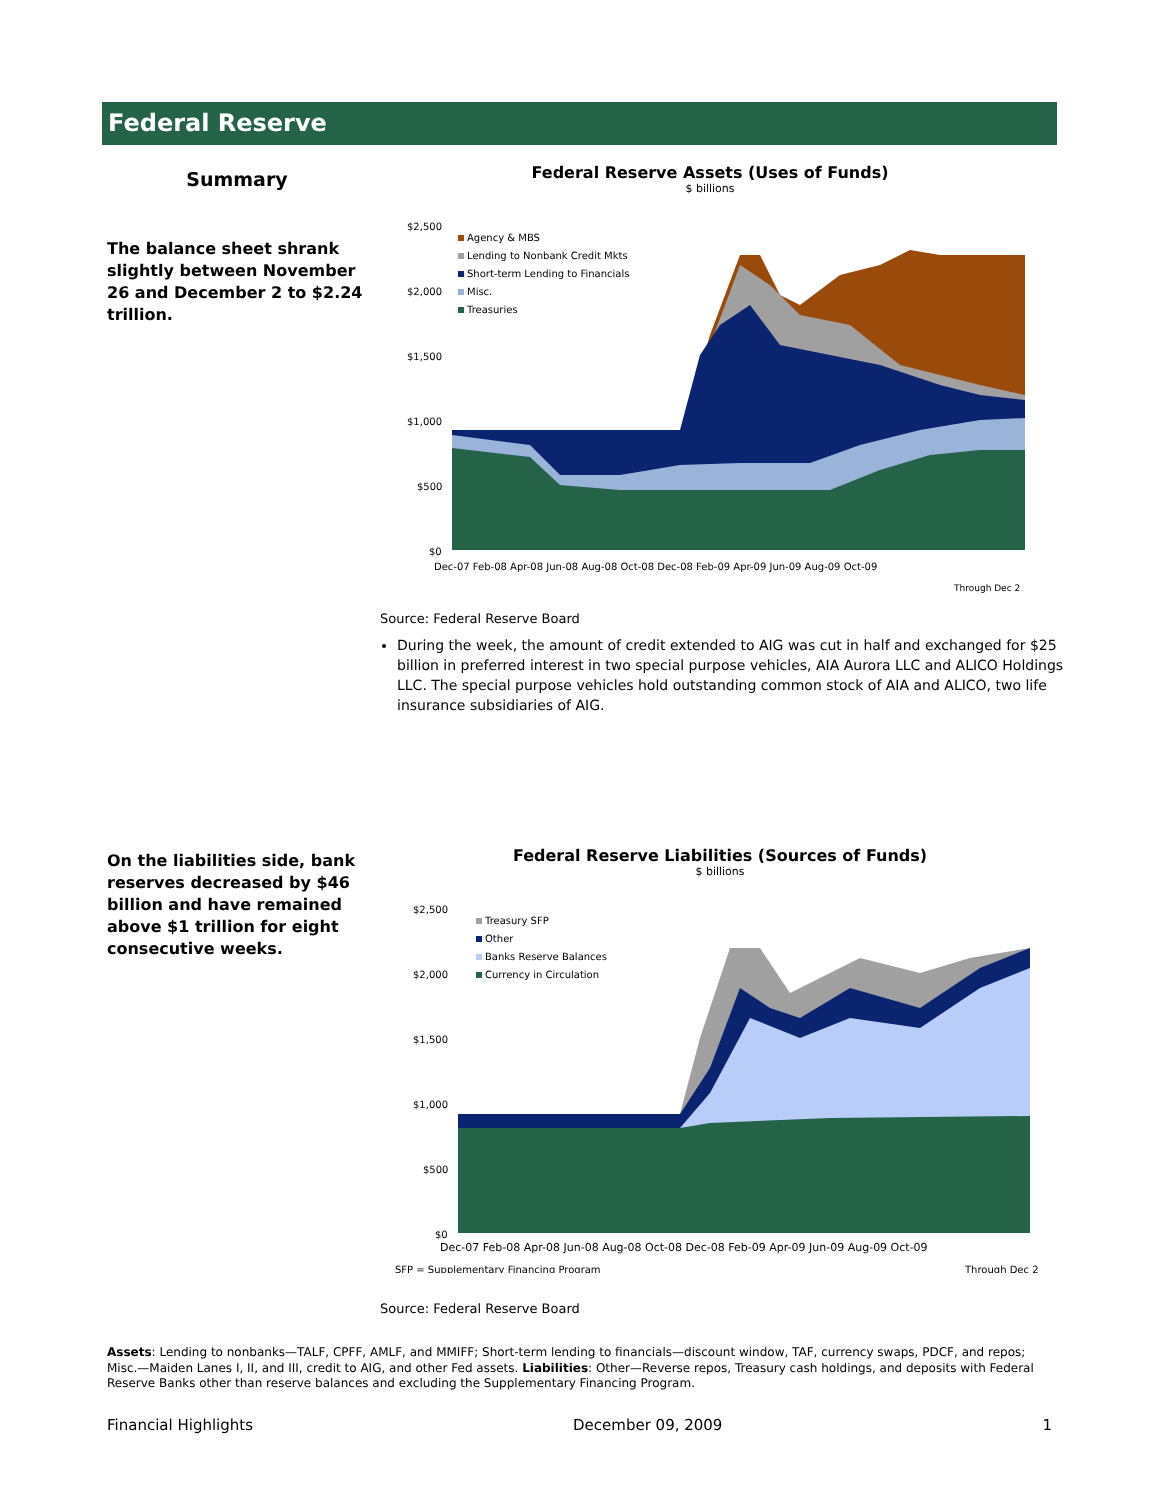Federal Reserve
Summary
The balance sheet shrank slightly between November 26 and December 2 to $2.24 trillion.
Federal Reserve Assets (Uses of Funds)
$ billions
$2,500
$2,000
$1,500
$1,000
$500
$0
Agency & MBS
Lending to Nonbank Credit Mkts
Short-term Lending to Financials
Misc.
Treasuries
Dec-07 Feb-08 Apr-08 Jun-08 Aug-08 Oct-08 Dec-08 Feb-09 Apr-09 Jun-09 Aug-09 Oct-09
Through Dec 2
Source: Federal Reserve Board
During the week, the amount of credit extended to AIG was cut in half and exchanged for $25 billion in preferred interest in two special purpose vehicles, AIA Aurora LLC and ALICO Holdings LLC. The special purpose vehicles hold outstanding common stock of AIA and ALICO, two life insurance subsidiaries of AIG.
On the liabilities side, bank reserves decreased by $46 billion and have remained above $1 trillion for eight consecutive weeks.
Federal Reserve Liabilities (Sources of Funds)
$ billions
$2,500
$2,000
$1,500
$1,000
$500
$0
Treasury SFP
Other
Banks Reserve Balances
Currency in Circulation
Dec-07 Feb-08 Apr-08 Jun-08 Aug-08 Oct-08 Dec-08 Feb-09 Apr-09 Jun-09 Aug-09 Oct-09
SFP = Supplementary Financing Program
Through Dec 2
Source: Federal Reserve Board
Assets: Lending to nonbanks—TALF, CPFF, AMLF, and MMIFF; Short-term lending to financials—discount window, TAF, currency swaps, PDCF, and repos; Misc.—Maiden Lanes I, II, and III, credit to AIG, and other Fed assets. Liabilities: Other—Reverse repos, Treasury cash holdings, and deposits with Federal Reserve Banks other than reserve balances and excluding the Supplementary Financing Program.
Financial Highlights December 09, 2009 1